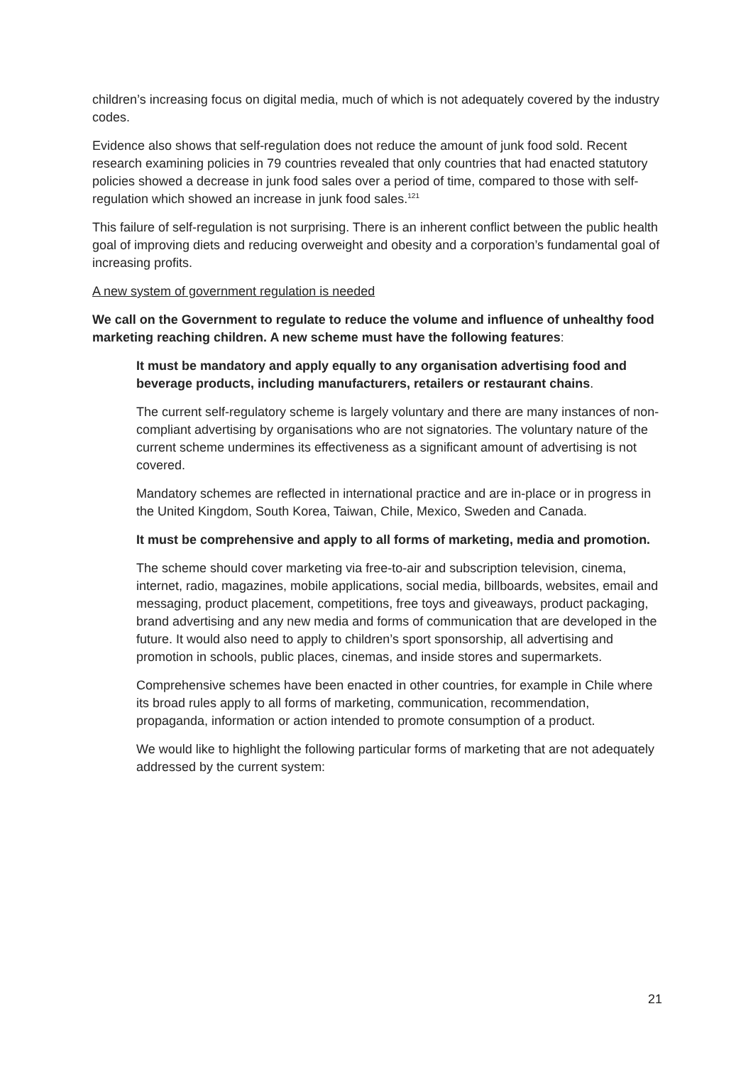children’s increasing focus on digital media, much of which is not adequately covered by the industry codes.
Evidence also shows that self-regulation does not reduce the amount of junk food sold. Recent research examining policies in 79 countries revealed that only countries that had enacted statutory policies showed a decrease in junk food sales over a period of time, compared to those with self-regulation which showed an increase in junk food sales.<sup>121</sup>
This failure of self-regulation is not surprising. There is an inherent conflict between the public health goal of improving diets and reducing overweight and obesity and a corporation’s fundamental goal of increasing profits.
A new system of government regulation is needed
We call on the Government to regulate to reduce the volume and influence of unhealthy food marketing reaching children. A new scheme must have the following features:
It must be mandatory and apply equally to any organisation advertising food and beverage products, including manufacturers, retailers or restaurant chains.
The current self-regulatory scheme is largely voluntary and there are many instances of non-compliant advertising by organisations who are not signatories. The voluntary nature of the current scheme undermines its effectiveness as a significant amount of advertising is not covered.
Mandatory schemes are reflected in international practice and are in-place or in progress in the United Kingdom, South Korea, Taiwan, Chile, Mexico, Sweden and Canada.
It must be comprehensive and apply to all forms of marketing, media and promotion.
The scheme should cover marketing via free-to-air and subscription television, cinema, internet, radio, magazines, mobile applications, social media, billboards, websites, email and messaging, product placement, competitions, free toys and giveaways, product packaging, brand advertising and any new media and forms of communication that are developed in the future. It would also need to apply to children’s sport sponsorship, all advertising and promotion in schools, public places, cinemas, and inside stores and supermarkets.
Comprehensive schemes have been enacted in other countries, for example in Chile where its broad rules apply to all forms of marketing, communication, recommendation, propaganda, information or action intended to promote consumption of a product.
We would like to highlight the following particular forms of marketing that are not adequately addressed by the current system:
21